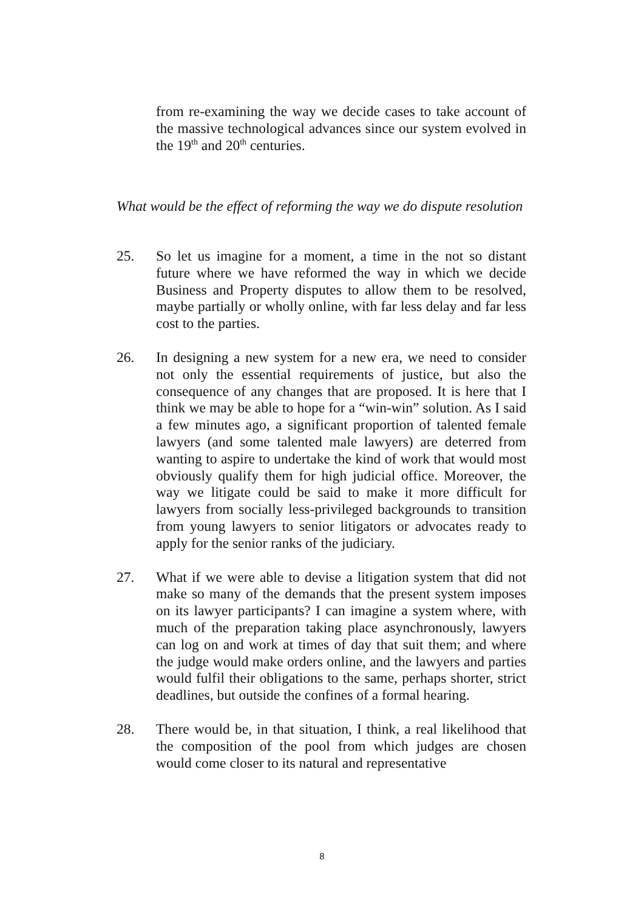from re-examining the way we decide cases to take account of the massive technological advances since our system evolved in the 19<sup>th</sup> and 20<sup>th</sup> centuries.
What would be the effect of reforming the way we do dispute resolution
25. So let us imagine for a moment, a time in the not so distant future where we have reformed the way in which we decide Business and Property disputes to allow them to be resolved, maybe partially or wholly online, with far less delay and far less cost to the parties.
26. In designing a new system for a new era, we need to consider not only the essential requirements of justice, but also the consequence of any changes that are proposed. It is here that I think we may be able to hope for a “win-win” solution. As I said a few minutes ago, a significant proportion of talented female lawyers (and some talented male lawyers) are deterred from wanting to aspire to undertake the kind of work that would most obviously qualify them for high judicial office. Moreover, the way we litigate could be said to make it more difficult for lawyers from socially less-privileged backgrounds to transition from young lawyers to senior litigators or advocates ready to apply for the senior ranks of the judiciary.
27. What if we were able to devise a litigation system that did not make so many of the demands that the present system imposes on its lawyer participants? I can imagine a system where, with much of the preparation taking place asynchronously, lawyers can log on and work at times of day that suit them; and where the judge would make orders online, and the lawyers and parties would fulfil their obligations to the same, perhaps shorter, strict deadlines, but outside the confines of a formal hearing.
28. There would be, in that situation, I think, a real likelihood that the composition of the pool from which judges are chosen would come closer to its natural and representative
8